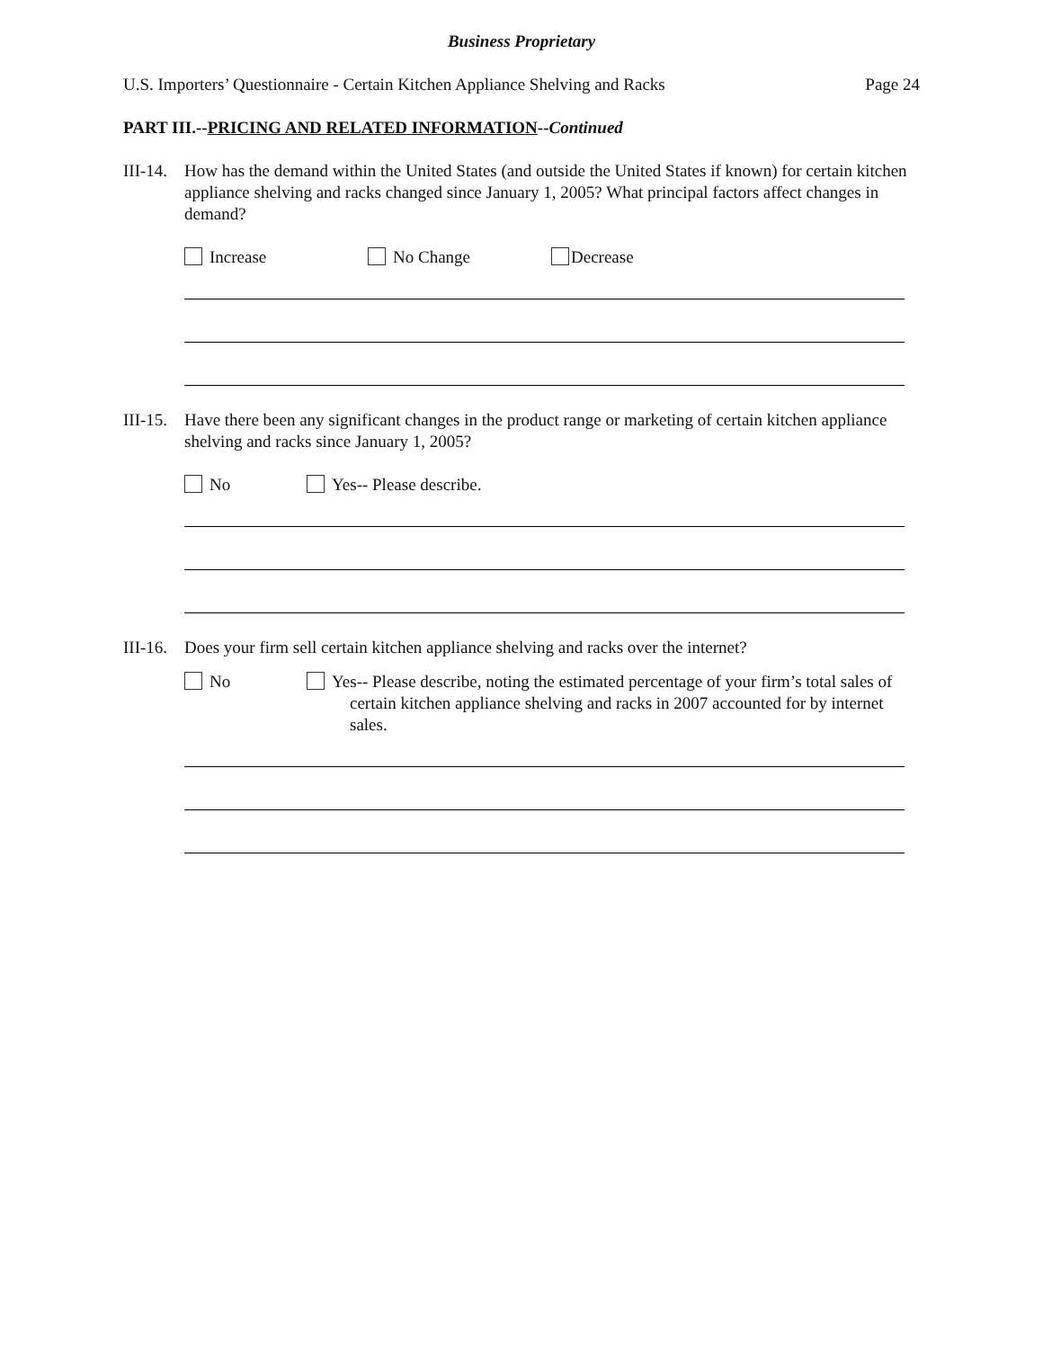Business Proprietary
U.S. Importers’ Questionnaire - Certain Kitchen Appliance Shelving and Racks Page 24
PART III.--PRICING AND RELATED INFORMATION--Continued
III-14.
How has the demand within the United States (and outside the United States if known) for certain kitchen appliance shelving and racks changed since January 1, 2005? What principal factors affect changes in demand?
Increase No Change Decrease
III-15.
Have there been any significant changes in the product range or marketing of certain kitchen appliance shelving and racks since January 1, 2005?
No Yes-- Please describe.
III-16.
Does your firm sell certain kitchen appliance shelving and racks over the internet?
No Yes-- Please describe, noting the estimated percentage of your firm’s total sales of certain kitchen appliance shelving and racks in 2007 accounted for by internet sales.